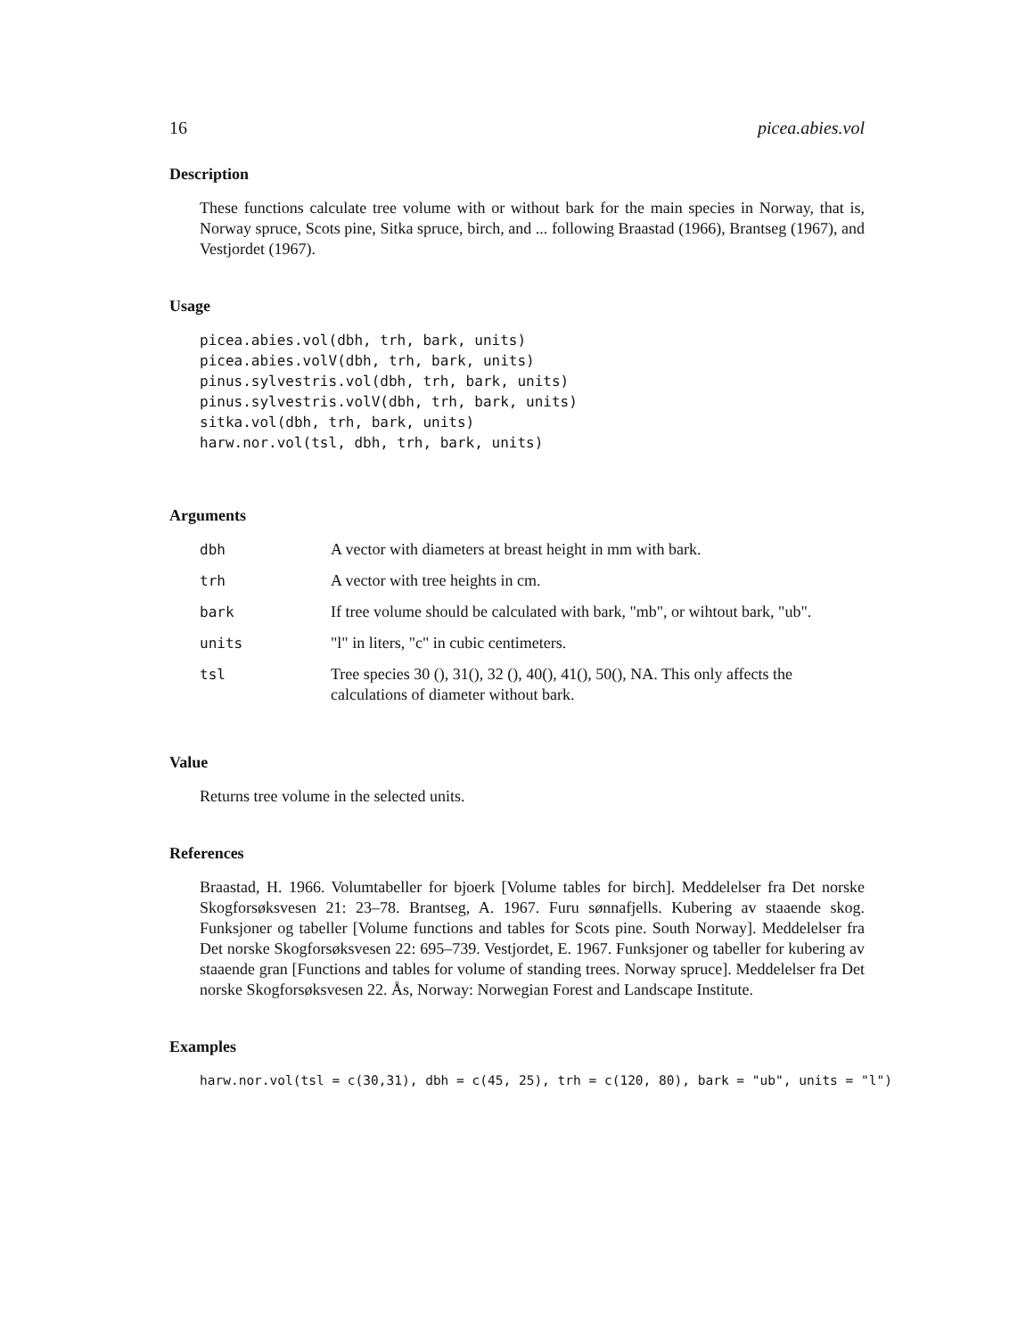16 picea.abies.vol
Description
These functions calculate tree volume with or without bark for the main species in Norway, that is, Norway spruce, Scots pine, Sitka spruce, birch, and ... following Braastad (1966), Brantseg (1967), and Vestjordet (1967).
Usage
picea.abies.vol(dbh, trh, bark, units)
picea.abies.volV(dbh, trh, bark, units)
pinus.sylvestris.vol(dbh, trh, bark, units)
pinus.sylvestris.volV(dbh, trh, bark, units)
sitka.vol(dbh, trh, bark, units)
harw.nor.vol(tsl, dbh, trh, bark, units)
Arguments
| dbh | A vector with diameters at breast height in mm with bark. |
| trh | A vector with tree heights in cm. |
| bark | If tree volume should be calculated with bark, "mb", or wihtout bark, "ub". |
| units | "l" in liters, "c" in cubic centimeters. |
| tsl | Tree species 30 (), 31(), 32 (), 40(), 41(), 50(), NA. This only affects the calculations of diameter without bark. |
Value
Returns tree volume in the selected units.
References
Braastad, H. 1966. Volumtabeller for bjoerk [Volume tables for birch]. Meddelelser fra Det norske Skogforsøksvesen 21: 23–78. Brantseg, A. 1967. Furu sønnafjells. Kubering av staaende skog. Funksjoner og tabeller [Volume functions and tables for Scots pine. South Norway]. Meddelelser fra Det norske Skogforsøksvesen 22: 695–739. Vestjordet, E. 1967. Funksjoner og tabeller for kubering av staaende gran [Functions and tables for volume of standing trees. Norway spruce]. Meddelelser fra Det norske Skogforsøksvesen 22. Ås, Norway: Norwegian Forest and Landscape Institute.
Examples
harw.nor.vol(tsl = c(30,31), dbh = c(45, 25), trh = c(120, 80), bark = "ub", units = "l")